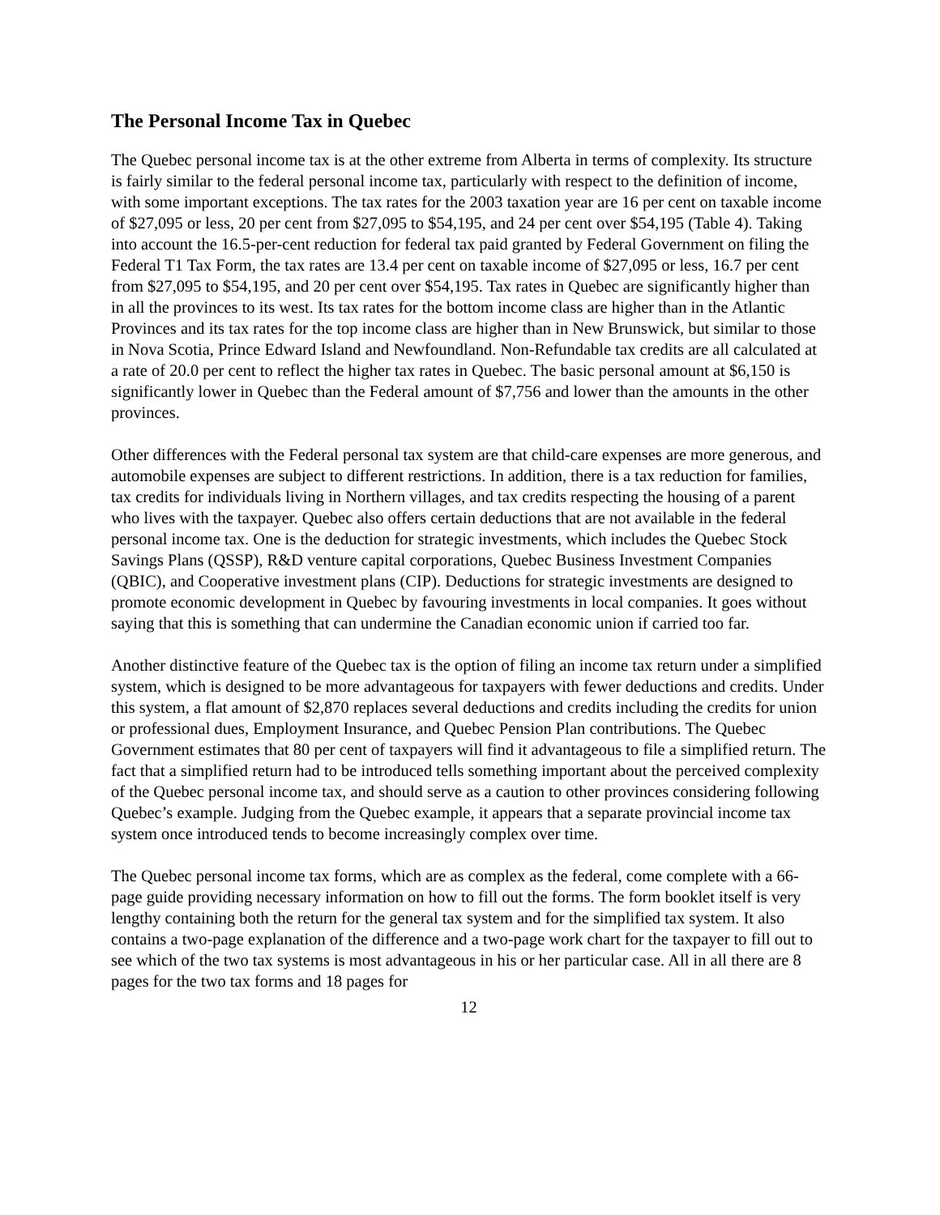The Personal Income Tax in Quebec
The Quebec personal income tax is at the other extreme from Alberta in terms of complexity. Its structure is fairly similar to the federal personal income tax, particularly with respect to the definition of income, with some important exceptions. The tax rates for the 2003 taxation year are 16 per cent on taxable income of $27,095 or less, 20 per cent from $27,095 to $54,195, and 24 per cent over $54,195 (Table 4). Taking into account the 16.5-per-cent reduction for federal tax paid granted by Federal Government on filing the Federal T1 Tax Form, the tax rates are 13.4 per cent on taxable income of $27,095 or less, 16.7 per cent from $27,095 to $54,195, and 20 per cent over $54,195. Tax rates in Quebec are significantly higher than in all the provinces to its west. Its tax rates for the bottom income class are higher than in the Atlantic Provinces and its tax rates for the top income class are higher than in New Brunswick, but similar to those in Nova Scotia, Prince Edward Island and Newfoundland. Non-Refundable tax credits are all calculated at a rate of 20.0 per cent to reflect the higher tax rates in Quebec. The basic personal amount at $6,150 is significantly lower in Quebec than the Federal amount of $7,756 and lower than the amounts in the other provinces.
Other differences with the Federal personal tax system are that child-care expenses are more generous, and automobile expenses are subject to different restrictions. In addition, there is a tax reduction for families, tax credits for individuals living in Northern villages, and tax credits respecting the housing of a parent who lives with the taxpayer. Quebec also offers certain deductions that are not available in the federal personal income tax. One is the deduction for strategic investments, which includes the Quebec Stock Savings Plans (QSSP), R&D venture capital corporations, Quebec Business Investment Companies (QBIC), and Cooperative investment plans (CIP). Deductions for strategic investments are designed to promote economic development in Quebec by favouring investments in local companies. It goes without saying that this is something that can undermine the Canadian economic union if carried too far.
Another distinctive feature of the Quebec tax is the option of filing an income tax return under a simplified system, which is designed to be more advantageous for taxpayers with fewer deductions and credits. Under this system, a flat amount of $2,870 replaces several deductions and credits including the credits for union or professional dues, Employment Insurance, and Quebec Pension Plan contributions. The Quebec Government estimates that 80 per cent of taxpayers will find it advantageous to file a simplified return. The fact that a simplified return had to be introduced tells something important about the perceived complexity of the Quebec personal income tax, and should serve as a caution to other provinces considering following Quebec’s example. Judging from the Quebec example, it appears that a separate provincial income tax system once introduced tends to become increasingly complex over time.
The Quebec personal income tax forms, which are as complex as the federal, come complete with a 66-page guide providing necessary information on how to fill out the forms. The form booklet itself is very lengthy containing both the return for the general tax system and for the simplified tax system. It also contains a two-page explanation of the difference and a two-page work chart for the taxpayer to fill out to see which of the two tax systems is most advantageous in his or her particular case. All in all there are 8 pages for the two tax forms and 18 pages for
12